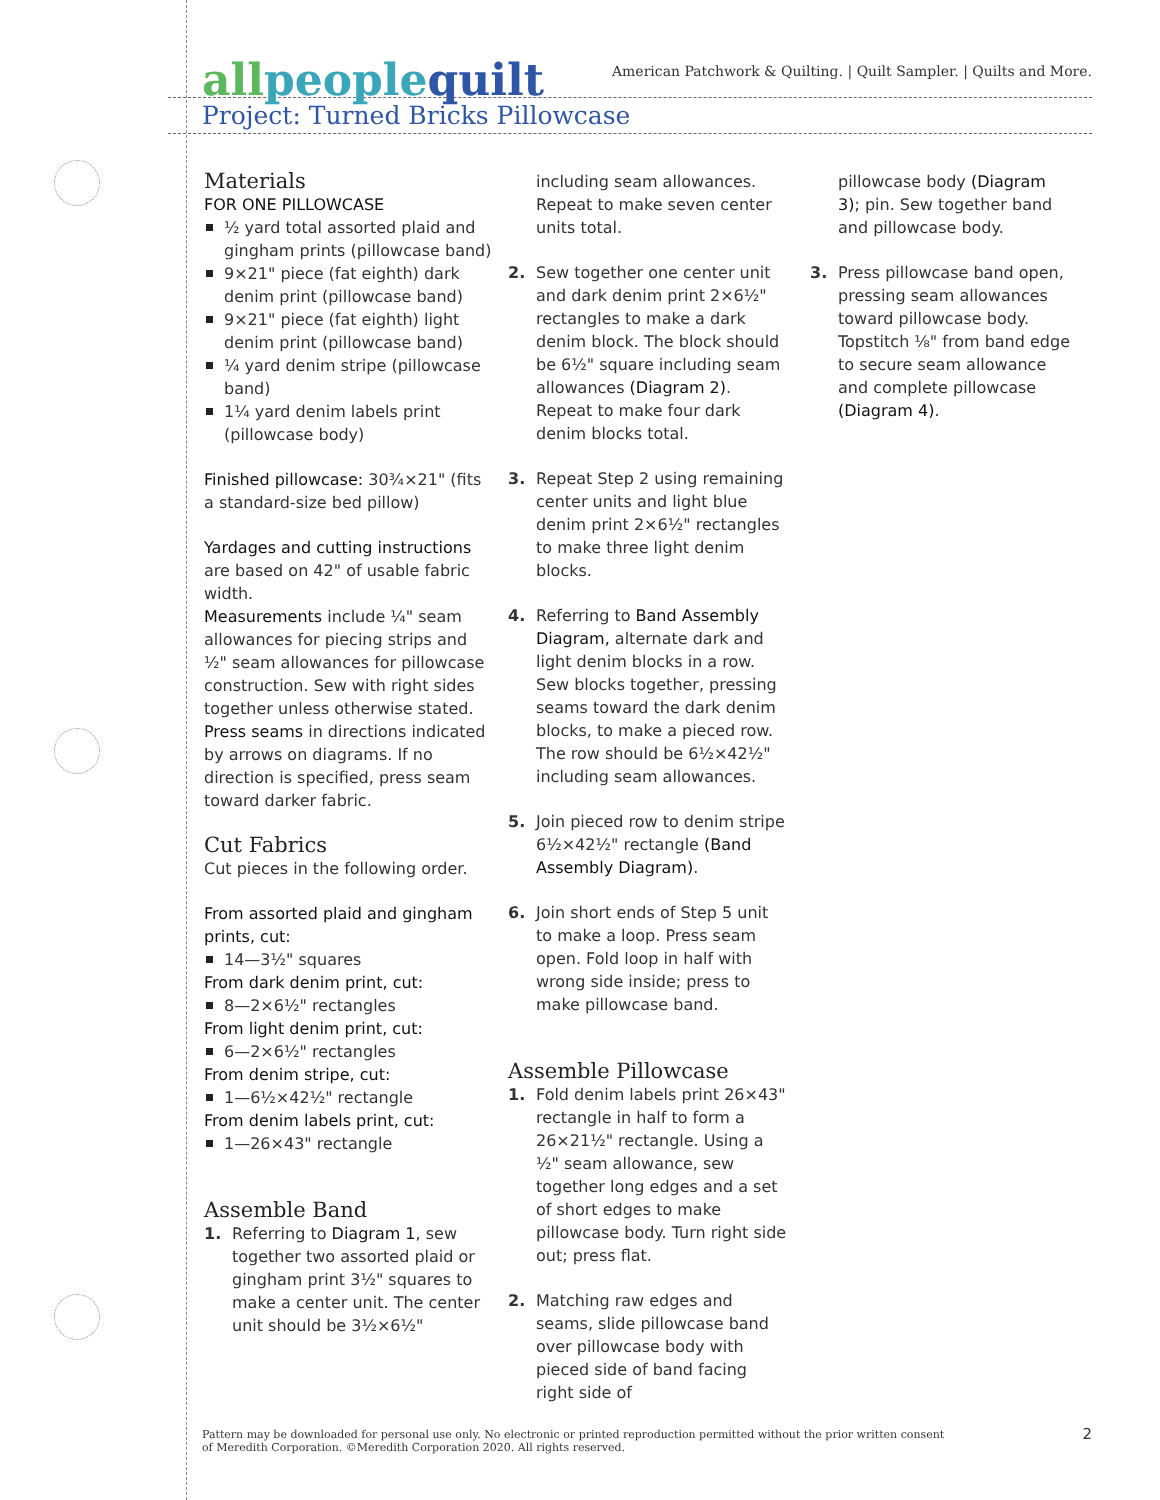allpeople quilt
American Patchwork & Quilting. | Quilt Sampler. | Quilts and More.
Project: Turned Bricks Pillowcase
Materials
FOR ONE PILLOWCASE
½ yard total assorted plaid and gingham prints (pillowcase band)
9×21" piece (fat eighth) dark denim print (pillowcase band)
9×21" piece (fat eighth) light denim print (pillowcase band)
¼ yard denim stripe (pillowcase band)
1¼ yard denim labels print (pillowcase body)
Finished pillowcase: 30¾×21" (fits a standard-size bed pillow)
Yardages and cutting instructions are based on 42" of usable fabric width.
Measurements include ¼" seam allowances for piecing strips and ½" seam allowances for pillowcase construction. Sew with right sides together unless otherwise stated.
Press seams in directions indicated by arrows on diagrams. If no direction is specified, press seam toward darker fabric.
Cut Fabrics
Cut pieces in the following order.
From assorted plaid and gingham prints, cut:
14—3½" squares
From dark denim print, cut:
8—2×6½" rectangles
From light denim print, cut:
6—2×6½" rectangles
From denim stripe, cut:
1—6½×42½" rectangle
From denim labels print, cut:
1—26×43" rectangle
Assemble Band
1. Referring to Diagram 1, sew together two assorted plaid or gingham print 3½" squares to make a center unit. The center unit should be 3½×6½"
including seam allowances. Repeat to make seven center units total.
2. Sew together one center unit and dark denim print 2×6½" rectangles to make a dark denim block. The block should be 6½" square including seam allowances (Diagram 2). Repeat to make four dark denim blocks total.
3. Repeat Step 2 using remaining center units and light blue denim print 2×6½" rectangles to make three light denim blocks.
4. Referring to Band Assembly Diagram, alternate dark and light denim blocks in a row. Sew blocks together, pressing seams toward the dark denim blocks, to make a pieced row. The row should be 6½×42½" including seam allowances.
5. Join pieced row to denim stripe 6½×42½" rectangle (Band Assembly Diagram).
6. Join short ends of Step 5 unit to make a loop. Press seam open. Fold loop in half with wrong side inside; press to make pillowcase band.
Assemble Pillowcase
1. Fold denim labels print 26×43" rectangle in half to form a 26×21½" rectangle. Using a ½" seam allowance, sew together long edges and a set of short edges to make pillowcase body. Turn right side out; press flat.
2. Matching raw edges and seams, slide pillowcase band over pillowcase body with pieced side of band facing right side of
pillowcase body (Diagram 3); pin. Sew together band and pillowcase body.
3. Press pillowcase band open, pressing seam allowances toward pillowcase body. Topstitch ⅛" from band edge to secure seam allowance and complete pillowcase (Diagram 4).
Pattern may be downloaded for personal use only. No electronic or printed reproduction permitted without the prior written consent
of Meredith Corporation. ©Meredith Corporation 2020. All rights reserved.
2